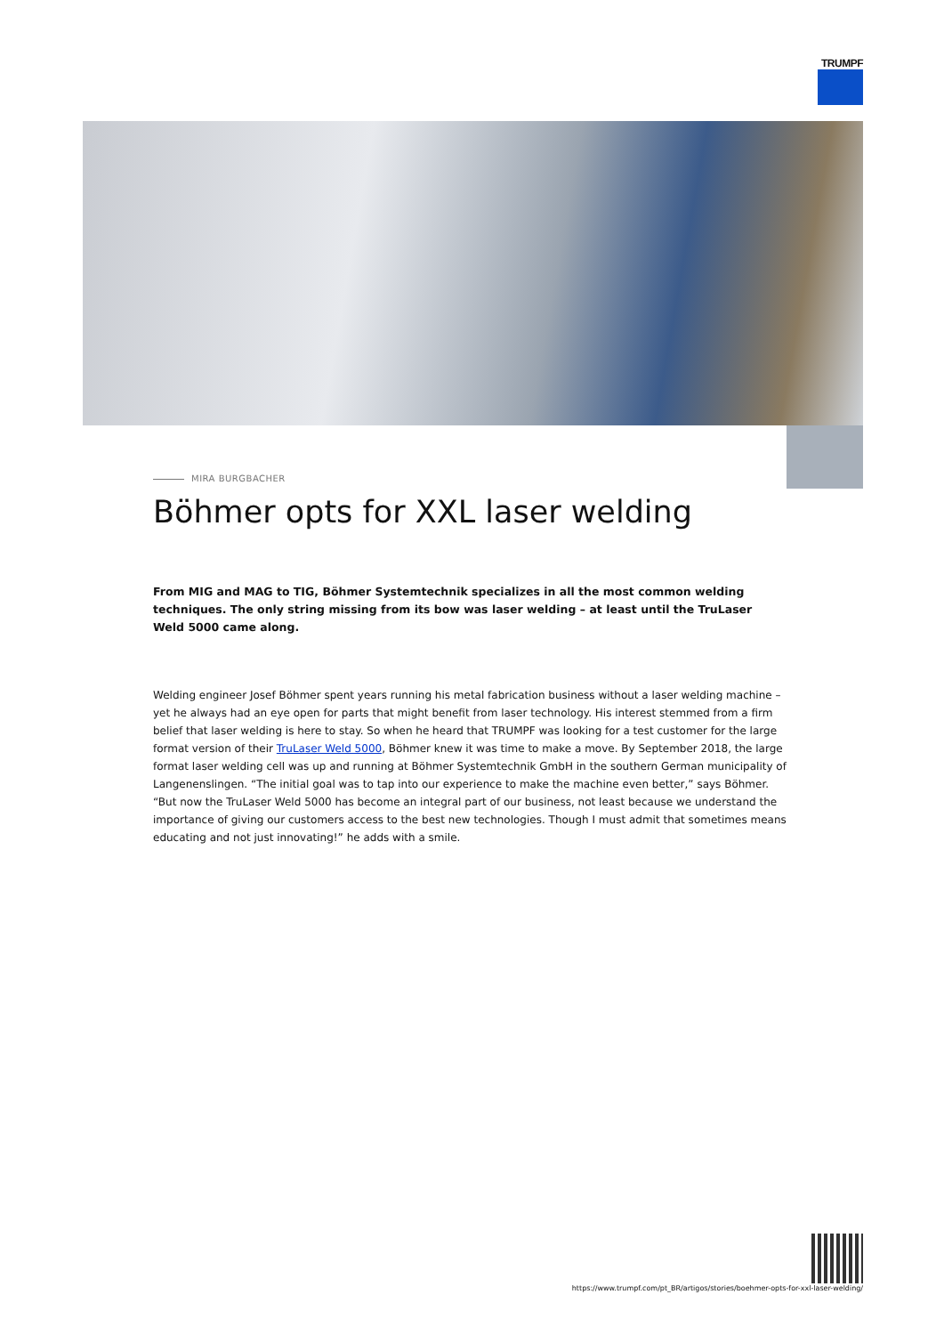TRUMPF
MIRA BURGBACHER
Böhmer opts for XXL laser welding
From MIG and MAG to TIG, Böhmer Systemtechnik specializes in all the most common welding techniques. The only string missing from its bow was laser welding – at least until the TruLaser Weld 5000 came along.
Welding engineer Josef Böhmer spent years running his metal fabrication business without a laser welding machine – yet he always had an eye open for parts that might benefit from laser technology. His interest stemmed from a firm belief that laser welding is here to stay. So when he heard that TRUMPF was looking for a test customer for the large format version of their TruLaser Weld 5000, Böhmer knew it was time to make a move. By September 2018, the large format laser welding cell was up and running at Böhmer Systemtechnik GmbH in the southern German municipality of Langenenslingen. “The initial goal was to tap into our experience to make the machine even better,” says Böhmer. “But now the TruLaser Weld 5000 has become an integral part of our business, not least because we understand the importance of giving our customers access to the best new technologies. Though I must admit that sometimes means educating and not just innovating!” he adds with a smile.
https://www.trumpf.com/pt_BR/artigos/stories/boehmer-opts-for-xxl-laser-welding/